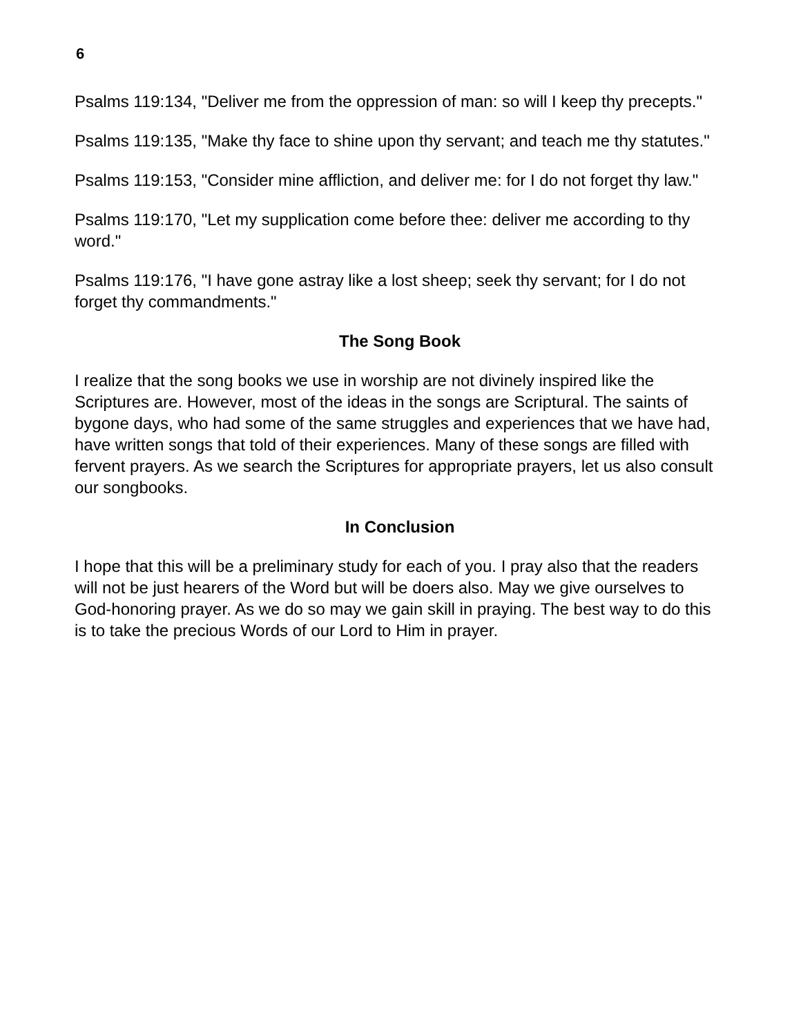6
Psalms 119:134, "Deliver me from the oppression of man: so will I keep thy precepts."
Psalms 119:135, "Make thy face to shine upon thy servant; and teach me thy statutes."
Psalms 119:153, "Consider mine affliction, and deliver me: for I do not forget thy law."
Psalms 119:170, "Let my supplication come before thee: deliver me according to thy word."
Psalms 119:176, "I have gone astray like a lost sheep; seek thy servant; for I do not forget thy commandments."
The Song Book
I realize that the song books we use in worship are not divinely inspired like the Scriptures are. However, most of the ideas in the songs are Scriptural. The saints of bygone days, who had some of the same struggles and experiences that we have had, have written songs that told of their experiences. Many of these songs are filled with fervent prayers. As we search the Scriptures for appropriate prayers, let us also consult our songbooks.
In Conclusion
I hope that this will be a preliminary study for each of you. I pray also that the readers will not be just hearers of the Word but will be doers also. May we give ourselves to God-honoring prayer. As we do so may we gain skill in praying. The best way to do this is to take the precious Words of our Lord to Him in prayer.